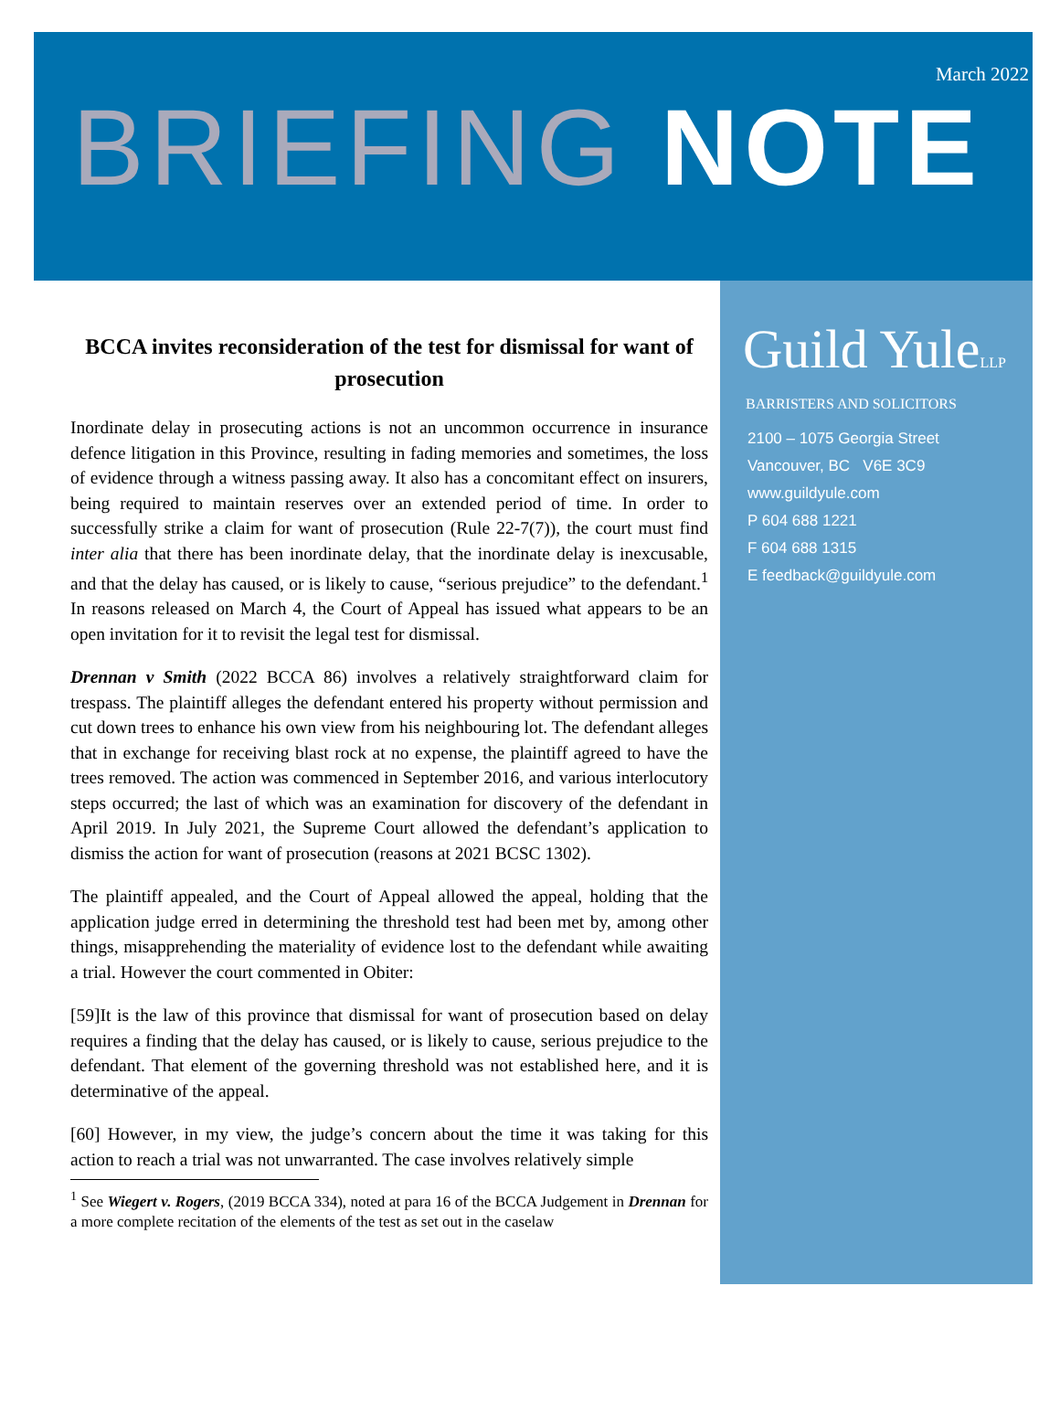March 2022
BRIEFING NOTE
BCCA invites reconsideration of the test for dismissal for want of prosecution
Inordinate delay in prosecuting actions is not an uncommon occurrence in insurance defence litigation in this Province, resulting in fading memories and sometimes, the loss of evidence through a witness passing away. It also has a concomitant effect on insurers, being required to maintain reserves over an extended period of time. In order to successfully strike a claim for want of prosecution (Rule 22-7(7)), the court must find inter alia that there has been inordinate delay, that the inordinate delay is inexcusable, and that the delay has caused, or is likely to cause, “serious prejudice” to the defendant.<sup>1</sup> In reasons released on March 4, the Court of Appeal has issued what appears to be an open invitation for it to revisit the legal test for dismissal.
Drennan v Smith (2022 BCCA 86) involves a relatively straightforward claim for trespass. The plaintiff alleges the defendant entered his property without permission and cut down trees to enhance his own view from his neighbouring lot. The defendant alleges that in exchange for receiving blast rock at no expense, the plaintiff agreed to have the trees removed. The action was commenced in September 2016, and various interlocutory steps occurred; the last of which was an examination for discovery of the defendant in April 2019. In July 2021, the Supreme Court allowed the defendant’s application to dismiss the action for want of prosecution (reasons at 2021 BCSC 1302).
The plaintiff appealed, and the Court of Appeal allowed the appeal, holding that the application judge erred in determining the threshold test had been met by, among other things, misapprehending the materiality of evidence lost to the defendant while awaiting a trial. However the court commented in Obiter:
[59]It is the law of this province that dismissal for want of prosecution based on delay requires a finding that the delay has caused, or is likely to cause, serious prejudice to the defendant. That element of the governing threshold was not established here, and it is determinative of the appeal.
[60] However, in my view, the judge’s concern about the time it was taking for this action to reach a trial was not unwarranted. The case involves relatively simple
<sup>1</sup> See Wiegert v. Rogers, (2019 BCCA 334), noted at para 16 of the BCCA Judgement in Drennan for a more complete recitation of the elements of the test as set out in the caselaw
Guild YuleLLP
BARRISTERS AND SOLICITORS
2100 – 1075 Georgia Street
Vancouver, BC V6E 3C9
www.guildyule.com
P 604 688 1221
F 604 688 1315
E feedback@guildyule.com